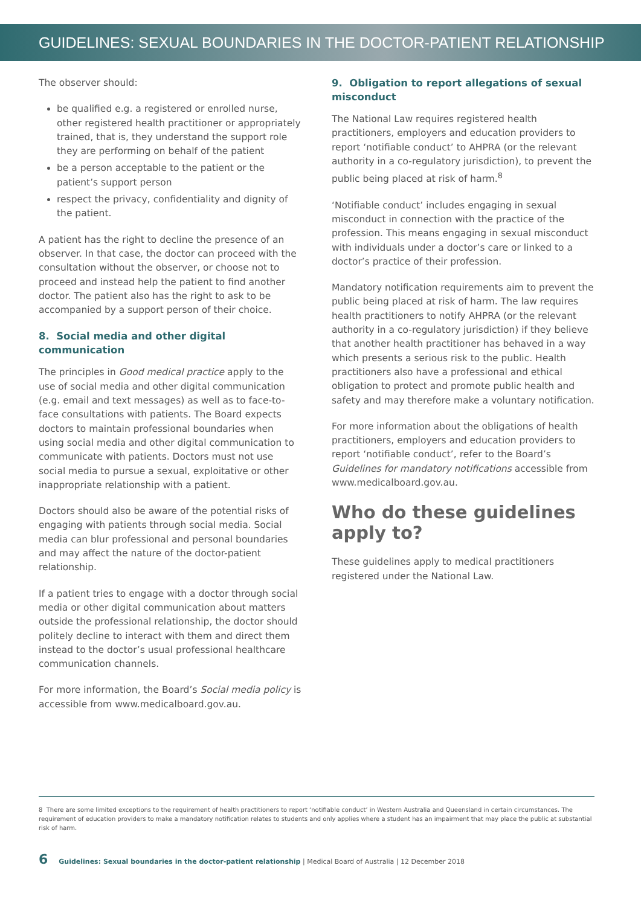GUIDELINES: SEXUAL BOUNDARIES IN THE DOCTOR-PATIENT RELATIONSHIP
The observer should:
be qualified e.g. a registered or enrolled nurse, other registered health practitioner or appropriately trained, that is, they understand the support role they are performing on behalf of the patient
be a person acceptable to the patient or the patient’s support person
respect the privacy, confidentiality and dignity of the patient.
A patient has the right to decline the presence of an observer. In that case, the doctor can proceed with the consultation without the observer, or choose not to proceed and instead help the patient to find another doctor. The patient also has the right to ask to be accompanied by a support person of their choice.
8. Social media and other digital communication
The principles in Good medical practice apply to the use of social media and other digital communication (e.g. email and text messages) as well as to face-to-face consultations with patients. The Board expects doctors to maintain professional boundaries when using social media and other digital communication to communicate with patients. Doctors must not use social media to pursue a sexual, exploitative or other inappropriate relationship with a patient.
Doctors should also be aware of the potential risks of engaging with patients through social media. Social media can blur professional and personal boundaries and may affect the nature of the doctor-patient relationship.
If a patient tries to engage with a doctor through social media or other digital communication about matters outside the professional relationship, the doctor should politely decline to interact with them and direct them instead to the doctor’s usual professional healthcare communication channels.
For more information, the Board’s Social media policy is accessible from www.medicalboard.gov.au.
9. Obligation to report allegations of sexual misconduct
The National Law requires registered health practitioners, employers and education providers to report ‘notifiable conduct’ to AHPRA (or the relevant authority in a co-regulatory jurisdiction), to prevent the public being placed at risk of harm.<sup>8</sup>
‘Notifiable conduct’ includes engaging in sexual misconduct in connection with the practice of the profession. This means engaging in sexual misconduct with individuals under a doctor’s care or linked to a doctor’s practice of their profession.
Mandatory notification requirements aim to prevent the public being placed at risk of harm. The law requires health practitioners to notify AHPRA (or the relevant authority in a co-regulatory jurisdiction) if they believe that another health practitioner has behaved in a way which presents a serious risk to the public. Health practitioners also have a professional and ethical obligation to protect and promote public health and safety and may therefore make a voluntary notification.
For more information about the obligations of health practitioners, employers and education providers to report ‘notifiable conduct’, refer to the Board’s Guidelines for mandatory notifications accessible from www.medicalboard.gov.au.
Who do these guidelines apply to?
These guidelines apply to medical practitioners registered under the National Law.
8 There are some limited exceptions to the requirement of health practitioners to report ‘notifiable conduct’ in Western Australia and Queensland in certain circumstances. The requirement of education providers to make a mandatory notification relates to students and only applies where a student has an impairment that may place the public at substantial risk of harm.
6 Guidelines: Sexual boundaries in the doctor-patient relationship | Medical Board of Australia | 12 December 2018